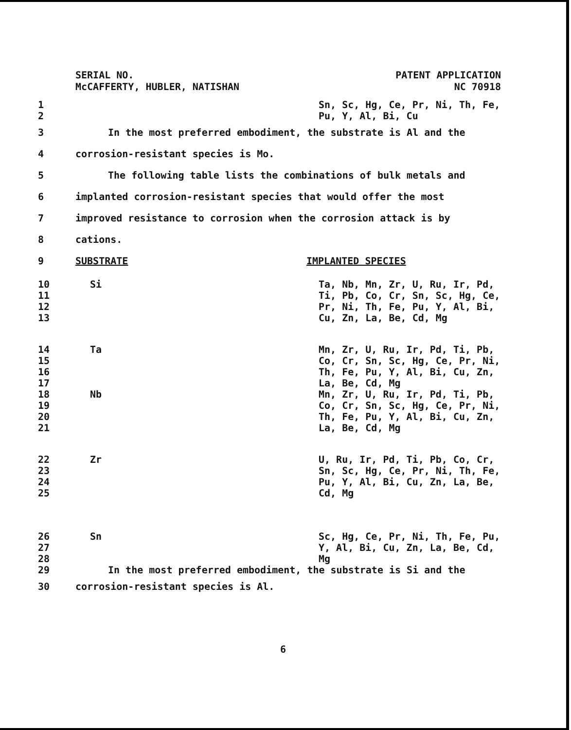SERIAL NO.
McCAFFERTY, HUBLER, NATISHAN
PATENT APPLICATION
NC 70918
| 1 2 | | Sn, Sc, Hg, Ce, Pr, Ni, Th, Fe, Pu, Y, Al, Bi, Cu |
| 3 | In the most preferred embodiment, the substrate is Al and the | |
| 4 | corrosion-resistant species is Mo. | |
| 5 | The following table lists the combinations of bulk metals and | |
| 6 | implanted corrosion-resistant species that would offer the most | |
| 7 | improved resistance to corrosion when the corrosion attack is by | |
| 8 | cations. | |
| 9 | SUBSTRATE | IMPLANTED SPECIES |
| 10 11 12 13 | Si | Ta, Nb, Mn, Zr, U, Ru, Ir, Pd, Ti, Pb, Co, Cr, Sn, Sc, Hg, Ce, Pr, Ni, Th, Fe, Pu, Y, Al, Bi, Cu, Zn, La, Be, Cd, Mg |
| 14 15 16 17 | Ta | Mn, Zr, U, Ru, Ir, Pd, Ti, Pb, Co, Cr, Sn, Sc, Hg, Ce, Pr, Ni, Th, Fe, Pu, Y, Al, Bi, Cu, Zn, La, Be, Cd, Mg |
| 18 19 20 21 | Nb | Mn, Zr, U, Ru, Ir, Pd, Ti, Pb, Co, Cr, Sn, Sc, Hg, Ce, Pr, Ni, Th, Fe, Pu, Y, Al, Bi, Cu, Zn, La, Be, Cd, Mg |
| 22 23 24 25 | Zr | U, Ru, Ir, Pd, Ti, Pb, Co, Cr, Sn, Sc, Hg, Ce, Pr, Ni, Th, Fe, Pu, Y, Al, Bi, Cu, Zn, La, Be, Cd, Mg |
| 26 27 28 | Sn | Sc, Hg, Ce, Pr, Ni, Th, Fe, Pu, Y, Al, Bi, Cu, Zn, La, Be, Cd, Mg |
| 29 | In the most preferred embodiment, the substrate is Si and the | |
| 30 | corrosion-resistant species is Al. | |
6